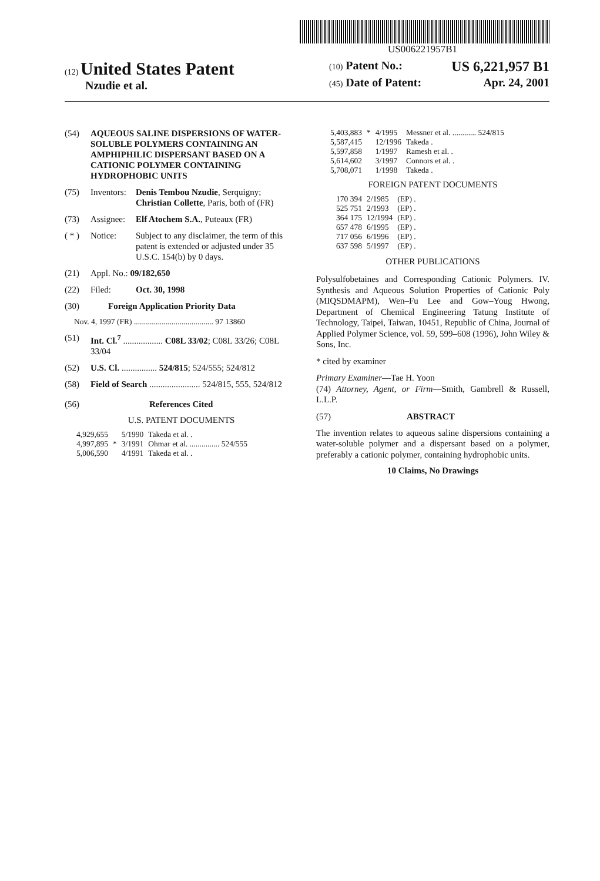US006221957B1
(12) United States Patent
Nzudie et al.
(10) Patent No.: US 6,221,957 B1
(45) Date of Patent: Apr. 24, 2001
(54) AQUEOUS SALINE DISPERSIONS OF WATER-SOLUBLE POLYMERS CONTAINING AN AMPHIPHILIC DISPERSANT BASED ON A CATIONIC POLYMER CONTAINING HYDROPHOBIC UNITS
(75) Inventors: Denis Tembou Nzudie, Serquigny; Christian Collette, Paris, both of (FR)
(73) Assignee: Elf Atochem S.A., Puteaux (FR)
( * ) Notice: Subject to any disclaimer, the term of this patent is extended or adjusted under 35 U.S.C. 154(b) by 0 days.
(21) Appl. No.: 09/182,650
(22) Filed: Oct. 30, 1998
(30) Foreign Application Priority Data
Nov. 4, 1997 (FR) ........................................ 97 13860
(51) Int. Cl.<sup>7</sup> .................. C08L 33/02; C08L 33/26; C08L 33/04
(52) U.S. Cl. ................ 524/815; 524/555; 524/812
(58) Field of Search ....................... 524/815, 555, 524/812
(56) References Cited
U.S. PATENT DOCUMENTS
| 4,929,655 | | 5/1990 | Takeda et al. . |
| 4,997,895 | * | 3/1991 | Ohmar et al. ............... 524/555 |
| 5,006,590 | | 4/1991 | Takeda et al. . |
| 5,403,883 | * | 4/1995 | Messner et al. ............ 524/815 |
| 5,587,415 | | 12/1996 | Takeda . |
| 5,597,858 | | 1/1997 | Ramesh et al. . |
| 5,614,602 | | 3/1997 | Connors et al. . |
| 5,708,071 | | 1/1998 | Takeda . |
FOREIGN PATENT DOCUMENTS
| 170 394 | 2/1985 | (EP) . |
| 525 751 | 2/1993 | (EP) . |
| 364 175 | 12/1994 | (EP) . |
| 657 478 | 6/1995 | (EP) . |
| 717 056 | 6/1996 | (EP) . |
| 637 598 | 5/1997 | (EP) . |
OTHER PUBLICATIONS
Polysulfobetaines and Corresponding Cationic Polymers. IV. Synthesis and Aqueous Solution Properties of Cationic Poly (MIQSDMAPM), Wen–Fu Lee and Gow–Youg Hwong, Department of Chemical Engineering Tatung Institute of Technology, Taipei, Taiwan, 10451, Republic of China, Journal of Applied Polymer Science, vol. 59, 599–608 (1996), John Wiley & Sons, Inc.
* cited by examiner
Primary Examiner—Tae H. Yoon
(74) Attorney, Agent, or Firm—Smith, Gambrell & Russell, L.L.P.
(57) ABSTRACT
The invention relates to aqueous saline dispersions containing a water-soluble polymer and a dispersant based on a polymer, preferably a cationic polymer, containing hydrophobic units.
10 Claims, No Drawings